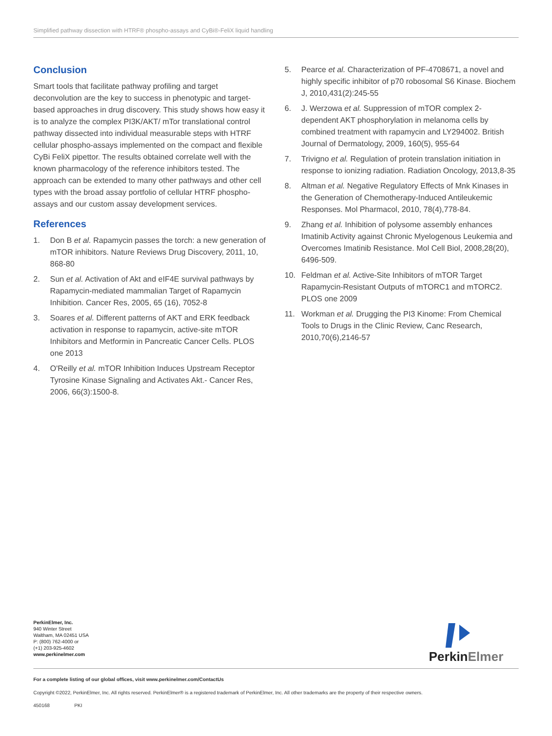Simplified pathway dissection with HTRF® phospho-assays and CyBi®-FeliX liquid handling
Conclusion
Smart tools that facilitate pathway profiling and target deconvolution are the key to success in phenotypic and target-based approaches in drug discovery. This study shows how easy it is to analyze the complex PI3K/AKT/ mTor translational control pathway dissected into individual measurable steps with HTRF cellular phospho-assays implemented on the compact and flexible CyBi FeliX pipettor. The results obtained correlate well with the known pharmacology of the reference inhibitors tested. The approach can be extended to many other pathways and other cell types with the broad assay portfolio of cellular HTRF phospho-assays and our custom assay development services.
References
1. Don B et al. Rapamycin passes the torch: a new generation of mTOR inhibitors. Nature Reviews Drug Discovery, 2011, 10, 868-80
2. Sun et al. Activation of Akt and eIF4E survival pathways by Rapamycin-mediated mammalian Target of Rapamycin Inhibition. Cancer Res, 2005, 65 (16), 7052-8
3. Soares et al. Different patterns of AKT and ERK feedback activation in response to rapamycin, active-site mTOR Inhibitors and Metformin in Pancreatic Cancer Cells. PLOS one 2013
4. O'Reilly et al. mTOR Inhibition Induces Upstream Receptor Tyrosine Kinase Signaling and Activates Akt.- Cancer Res, 2006, 66(3):1500-8.
5. Pearce et al. Characterization of PF-4708671, a novel and highly specific inhibitor of p70 robosomal S6 Kinase. Biochem J, 2010,431(2):245-55
6. J. Werzowa et al. Suppression of mTOR complex 2-dependent AKT phosphorylation in melanoma cells by combined treatment with rapamycin and LY294002. British Journal of Dermatology, 2009, 160(5), 955-64
7. Trivigno et al. Regulation of protein translation initiation in response to ionizing radiation. Radiation Oncology, 2013,8-35
8. Altman et al. Negative Regulatory Effects of Mnk Kinases in the Generation of Chemotherapy-Induced Antileukemic Responses. Mol Pharmacol, 2010, 78(4),778-84.
9. Zhang et al. Inhibition of polysome assembly enhances Imatinib Activity against Chronic Myelogenous Leukemia and Overcomes Imatinib Resistance. Mol Cell Biol, 2008,28(20), 6496-509.
10. Feldman et al. Active-Site Inhibitors of mTOR Target Rapamycin-Resistant Outputs of mTORC1 and mTORC2. PLOS one 2009
11. Workman et al. Drugging the PI3 Kinome: From Chemical Tools to Drugs in the Clinic Review, Canc Research, 2010,70(6),2146-57
PerkinElmer, Inc.
940 Winter Street
Waltham, MA 02451 USA
P: (800) 762-4000 or
(+1) 203-925-4602
www.perkinelmer.com
PerkinElmer
For a complete listing of our global offices, visit www.perkinelmer.com/ContactUs
Copyright ©2022, PerkinElmer, Inc. All rights reserved. PerkinElmer® is a registered trademark of PerkinElmer, Inc. All other trademarks are the property of their respective owners.
450168 PKI